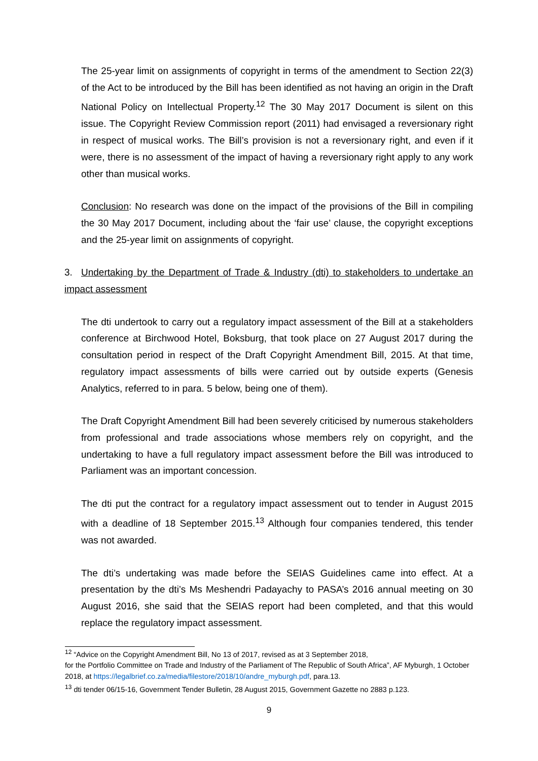The 25-year limit on assignments of copyright in terms of the amendment to Section 22(3) of the Act to be introduced by the Bill has been identified as not having an origin in the Draft National Policy on Intellectual Property.<sup>12</sup> The 30 May 2017 Document is silent on this issue. The Copyright Review Commission report (2011) had envisaged a reversionary right in respect of musical works. The Bill’s provision is not a reversionary right, and even if it were, there is no assessment of the impact of having a reversionary right apply to any work other than musical works.
Conclusion: No research was done on the impact of the provisions of the Bill in compiling the 30 May 2017 Document, including about the ‘fair use’ clause, the copyright exceptions and the 25-year limit on assignments of copyright.
3. Undertaking by the Department of Trade & Industry (dti) to stakeholders to undertake an impact assessment
The dti undertook to carry out a regulatory impact assessment of the Bill at a stakeholders conference at Birchwood Hotel, Boksburg, that took place on 27 August 2017 during the consultation period in respect of the Draft Copyright Amendment Bill, 2015. At that time, regulatory impact assessments of bills were carried out by outside experts (Genesis Analytics, referred to in para. 5 below, being one of them).
The Draft Copyright Amendment Bill had been severely criticised by numerous stakeholders from professional and trade associations whose members rely on copyright, and the undertaking to have a full regulatory impact assessment before the Bill was introduced to Parliament was an important concession.
The dti put the contract for a regulatory impact assessment out to tender in August 2015 with a deadline of 18 September 2015.<sup>13</sup> Although four companies tendered, this tender was not awarded.
The dti’s undertaking was made before the SEIAS Guidelines came into effect. At a presentation by the dti’s Ms Meshendri Padayachy to PASA’s 2016 annual meeting on 30 August 2016, she said that the SEIAS report had been completed, and that this would replace the regulatory impact assessment.
<sup>12</sup> “Advice on the Copyright Amendment Bill, No 13 of 2017, revised as at 3 September 2018,
for the Portfolio Committee on Trade and Industry of the Parliament of The Republic of South Africa”, AF Myburgh, 1 October 2018, at https://legalbrief.co.za/media/filestore/2018/10/andre_myburgh.pdf, para.13.
<sup>13</sup> dti tender 06/15-16, Government Tender Bulletin, 28 August 2015, Government Gazette no 2883 p.123.
9